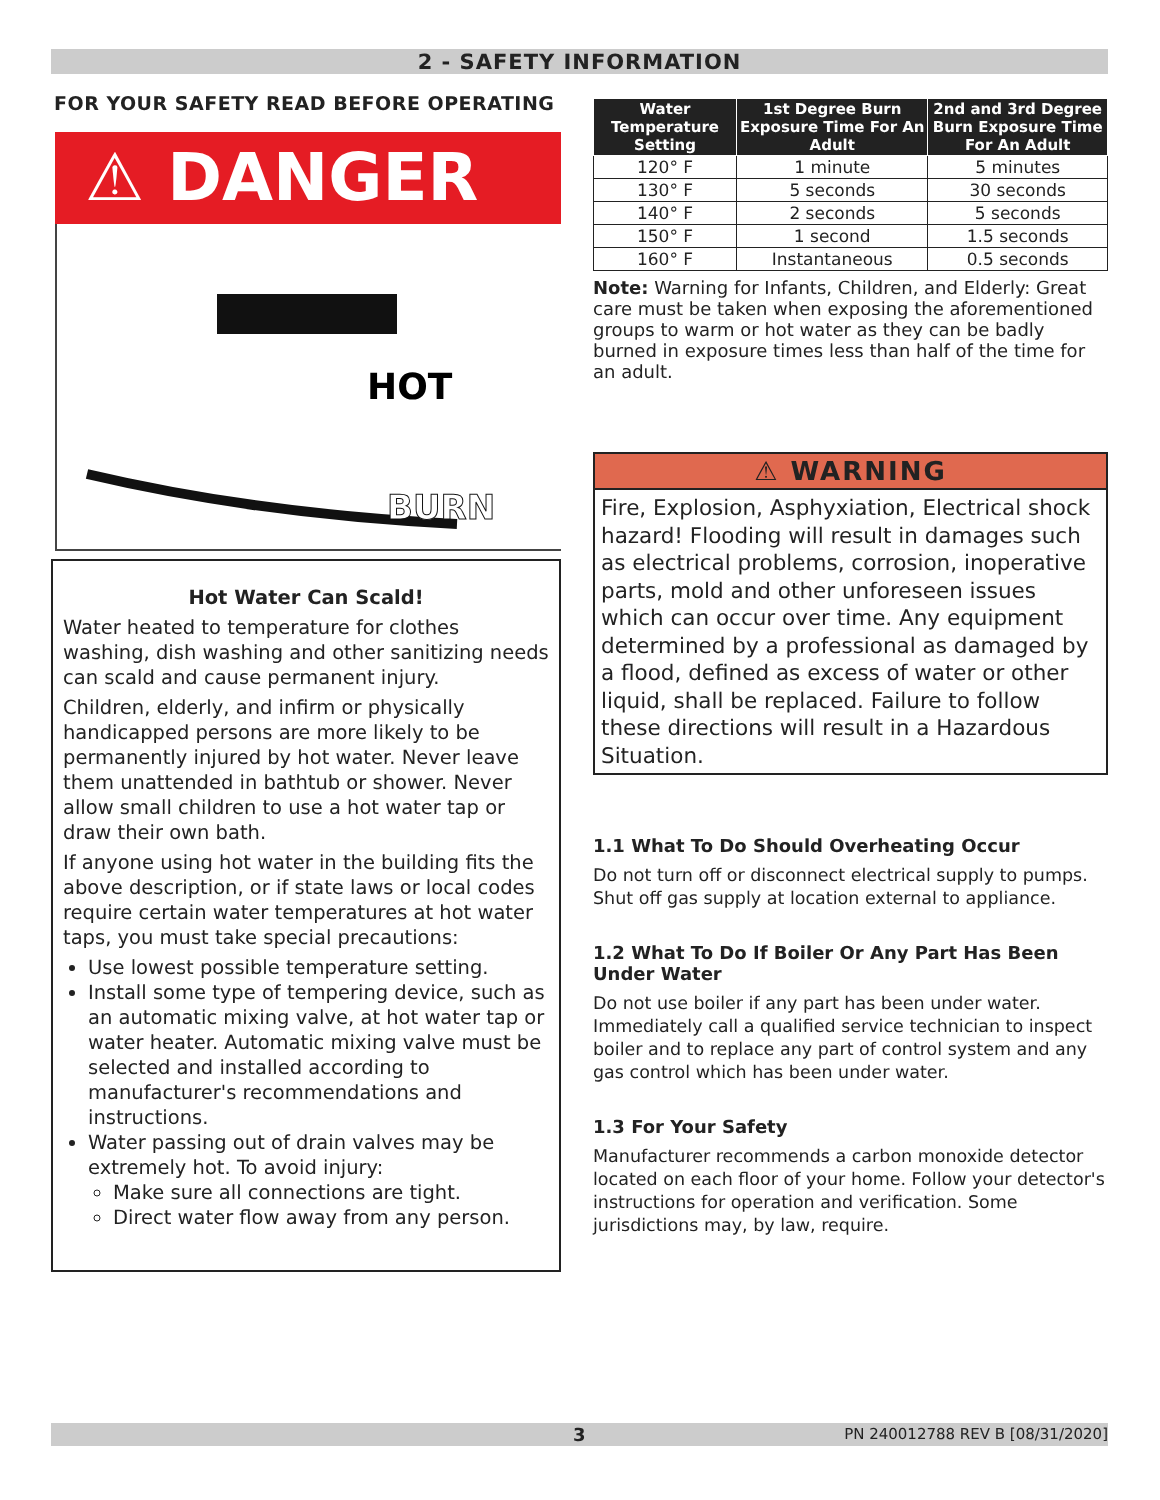2 - SAFETY INFORMATION
FOR YOUR SAFETY READ BEFORE OPERATING
⚠ DANGER
HOT
BURN
Hot Water Can Scald!
Water heated to temperature for clothes washing, dish washing and other sanitizing needs can scald and cause permanent injury.
Children, elderly, and infirm or physically handicapped persons are more likely to be permanently injured by hot water. Never leave them unattended in bathtub or shower. Never allow small children to use a hot water tap or draw their own bath.
If anyone using hot water in the building fits the above description, or if state laws or local codes require certain water temperatures at hot water taps, you must take special precautions:
Use lowest possible temperature setting.
Install some type of tempering device, such as an automatic mixing valve, at hot water tap or water heater. Automatic mixing valve must be selected and installed according to manufacturer's recommendations and instructions.
Water passing out of drain valves may be extremely hot. To avoid injury:
Make sure all connections are tight.
Direct water flow away from any person.
| Water Temperature Setting | 1st Degree Burn Exposure Time For An Adult | 2nd and 3rd Degree Burn Exposure Time For An Adult |
| --- | --- | --- |
| 120° F | 1 minute | 5 minutes |
| 130° F | 5 seconds | 30 seconds |
| 140° F | 2 seconds | 5 seconds |
| 150° F | 1 second | 1.5 seconds |
| 160° F | Instantaneous | 0.5 seconds |
Note: Warning for Infants, Children, and Elderly: Great care must be taken when exposing the aforementioned groups to warm or hot water as they can be badly burned in exposure times less than half of the time for an adult.
⚠ WARNING
Fire, Explosion, Asphyxiation, Electrical shock hazard! Flooding will result in damages such as electrical problems, corrosion, inoperative parts, mold and other unforeseen issues which can occur over time. Any equipment determined by a professional as damaged by a flood, defined as excess of water or other liquid, shall be replaced. Failure to follow these directions will result in a Hazardous Situation.
1.1 What To Do Should Overheating Occur
Do not turn off or disconnect electrical supply to pumps. Shut off gas supply at location external to appliance.
1.2 What To Do If Boiler Or Any Part Has Been Under Water
Do not use boiler if any part has been under water. Immediately call a qualified service technician to inspect boiler and to replace any part of control system and any gas control which has been under water.
1.3 For Your Safety
Manufacturer recommends a carbon monoxide detector located on each floor of your home. Follow your detector's instructions for operation and verification. Some jurisdictions may, by law, require.
3 PN 240012788 REV B [08/31/2020]